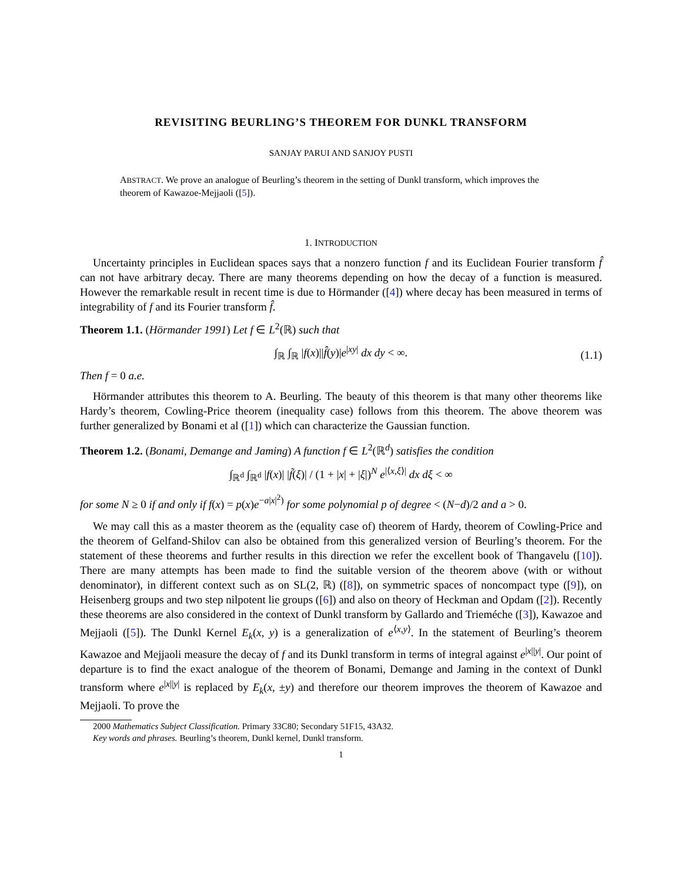REVISITING BEURLING’S THEOREM FOR DUNKL TRANSFORM
SANJAY PARUI AND SANJOY PUSTI
ABSTRACT. We prove an analogue of Beurling’s theorem in the setting of Dunkl transform, which improves the theorem of Kawazoe-Mejjaoli ([5]).
1. INTRODUCTION
Uncertainty principles in Euclidean spaces says that a nonzero function f and its Euclidean Fourier transform f̂ can not have arbitrary decay. There are many theorems depending on how the decay of a function is measured. However the remarkable result in recent time is due to Hörmander ([4]) where decay has been measured in terms of integrability of f and its Fourier transform f̂.
Theorem 1.1. (Hörmander 1991) Let f ∈ L<sup>2</sup>(ℝ) such that
∫<sub>ℝ</sub> ∫<sub>ℝ</sub> |f(x)||f̂(y)|e<sup>|xy|</sup> dx dy < ∞. (1.1)
Then f = 0 a.e.
Hörmander attributes this theorem to A. Beurling. The beauty of this theorem is that many other theorems like Hardy’s theorem, Cowling-Price theorem (inequality case) follows from this theorem. The above theorem was further generalized by Bonami et al ([1]) which can characterize the Gaussian function.
Theorem 1.2. (Bonami, Demange and Jaming) A function f ∈ L<sup>2</sup>(ℝ<sup>d</sup>) satisfies the condition
∫<sub>ℝ<sup>d</sup></sub> ∫<sub>ℝ<sup>d</sup></sub> |f(x)| |f̃(ξ)| / (1 + |x| + |ξ|)<sup>N</sup> e<sup>|⟨x,ξ⟩|</sup> dx dξ < ∞
for some N ≥ 0 if and only if f(x) = p(x)e<sup>−a|x|<sup>2</sup>)</sup> for some polynomial p of degree < (N−d)/2 and a > 0.
We may call this as a master theorem as the (equality case of) theorem of Hardy, theorem of Cowling-Price and the theorem of Gelfand-Shilov can also be obtained from this generalized version of Beurling’s theorem. For the statement of these theorems and further results in this direction we refer the excellent book of Thangavelu ([10]). There are many attempts has been made to find the suitable version of the theorem above (with or without denominator), in different context such as on SL(2, ℝ) ([8]), on symmetric spaces of noncompact type ([9]), on Heisenberg groups and two step nilpotent lie groups ([6]) and also on theory of Heckman and Opdam ([2]). Recently these theorems are also considered in the context of Dunkl transform by Gallardo and Trieméche ([3]), Kawazoe and Mejjaoli ([5]). The Dunkl Kernel E<sub>k</sub>(x, y) is a generalization of e<sup>⟨x,y⟩</sup>. In the statement of Beurling’s theorem Kawazoe and Mejjaoli measure the decay of f and its Dunkl transform in terms of integral against e<sup>|x||y|</sup>. Our point of departure is to find the exact analogue of the theorem of Bonami, Demange and Jaming in the context of Dunkl transform where e<sup>|x||y|</sup> is replaced by E<sub>k</sub>(x, ±y) and therefore our theorem improves the theorem of Kawazoe and Mejjaoli. To prove the
2000 Mathematics Subject Classification. Primary 33C80; Secondary 51F15, 43A32.
Key words and phrases. Beurling’s theorem, Dunkl kernel, Dunkl transform.
1